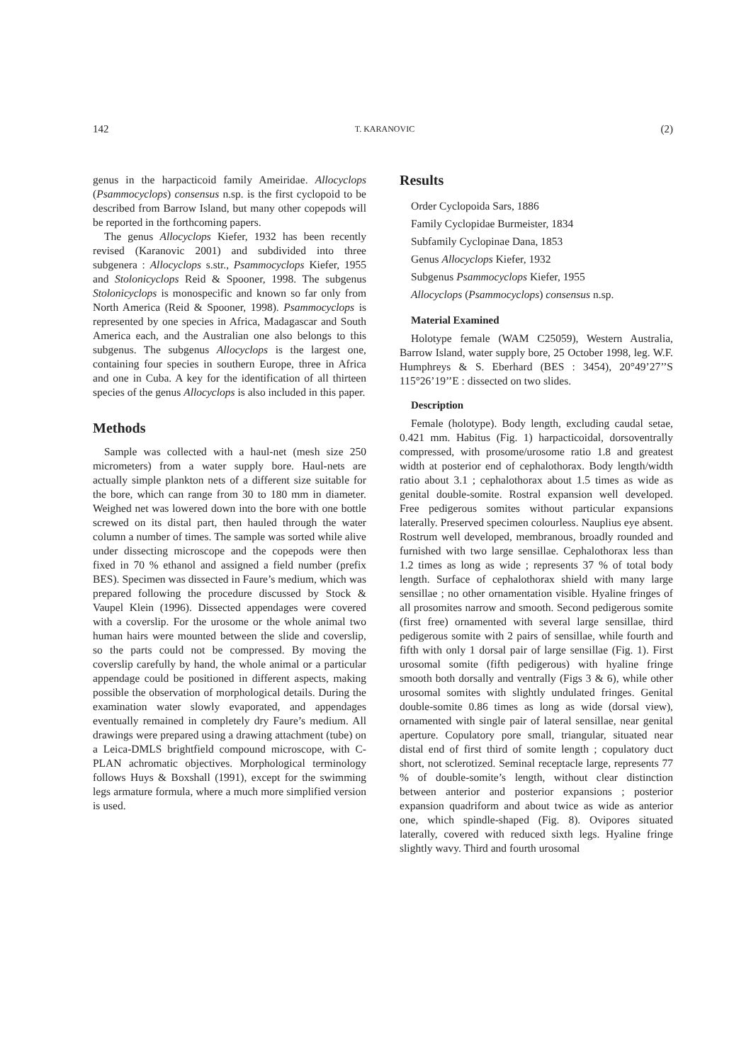142 T. KARANOVIC (2)
genus in the harpacticoid family Ameiridae. Allocyclops (Psammocyclops) consensus n.sp. is the first cyclopoid to be described from Barrow Island, but many other copepods will be reported in the forthcoming papers.
The genus Allocyclops Kiefer, 1932 has been recently revised (Karanovic 2001) and subdivided into three subgenera : Allocyclops s.str., Psammocyclops Kiefer, 1955 and Stolonicyclops Reid & Spooner, 1998. The subgenus Stolonicyclops is monospecific and known so far only from North America (Reid & Spooner, 1998). Psammocyclops is represented by one species in Africa, Madagascar and South America each, and the Australian one also belongs to this subgenus. The subgenus Allocyclops is the largest one, containing four species in southern Europe, three in Africa and one in Cuba. A key for the identification of all thirteen species of the genus Allocyclops is also included in this paper.
Methods
Sample was collected with a haul-net (mesh size 250 micrometers) from a water supply bore. Haul-nets are actually simple plankton nets of a different size suitable for the bore, which can range from 30 to 180 mm in diameter. Weighed net was lowered down into the bore with one bottle screwed on its distal part, then hauled through the water column a number of times. The sample was sorted while alive under dissecting microscope and the copepods were then fixed in 70 % ethanol and assigned a field number (prefix BES). Specimen was dissected in Faure’s medium, which was prepared following the procedure discussed by Stock & Vaupel Klein (1996). Dissected appendages were covered with a coverslip. For the urosome or the whole animal two human hairs were mounted between the slide and coverslip, so the parts could not be compressed. By moving the coverslip carefully by hand, the whole animal or a particular appendage could be positioned in different aspects, making possible the observation of morphological details. During the examination water slowly evaporated, and appendages eventually remained in completely dry Faure’s medium. All drawings were prepared using a drawing attachment (tube) on a Leica-DMLS brightfield compound microscope, with C-PLAN achromatic objectives. Morphological terminology follows Huys & Boxshall (1991), except for the swimming legs armature formula, where a much more simplified version is used.
Results
Order Cyclopoida Sars, 1886
Family Cyclopidae Burmeister, 1834
Subfamily Cyclopinae Dana, 1853
Genus Allocyclops Kiefer, 1932
Subgenus Psammocyclops Kiefer, 1955
Allocyclops (Psammocyclops) consensus n.sp.
Material Examined
Holotype female (WAM C25059), Western Australia, Barrow Island, water supply bore, 25 October 1998, leg. W.F. Humphreys & S. Eberhard (BES : 3454), 20°49’27’’S 115°26’19’’E : dissected on two slides.
Description
Female (holotype). Body length, excluding caudal setae, 0.421 mm. Habitus (Fig. 1) harpacticoidal, dorsoventrally compressed, with prosome/urosome ratio 1.8 and greatest width at posterior end of cephalothorax. Body length/width ratio about 3.1 ; cephalothorax about 1.5 times as wide as genital double-somite. Rostral expansion well developed. Free pedigerous somites without particular expansions laterally. Preserved specimen colourless. Nauplius eye absent. Rostrum well developed, membranous, broadly rounded and furnished with two large sensillae. Cephalothorax less than 1.2 times as long as wide ; represents 37 % of total body length. Surface of cephalothorax shield with many large sensillae ; no other ornamentation visible. Hyaline fringes of all prosomites narrow and smooth. Second pedigerous somite (first free) ornamented with several large sensillae, third pedigerous somite with 2 pairs of sensillae, while fourth and fifth with only 1 dorsal pair of large sensillae (Fig. 1). First urosomal somite (fifth pedigerous) with hyaline fringe smooth both dorsally and ventrally (Figs 3 & 6), while other urosomal somites with slightly undulated fringes. Genital double-somite 0.86 times as long as wide (dorsal view), ornamented with single pair of lateral sensillae, near genital aperture. Copulatory pore small, triangular, situated near distal end of first third of somite length ; copulatory duct short, not sclerotized. Seminal receptacle large, represents 77 % of double-somite’s length, without clear distinction between anterior and posterior expansions ; posterior expansion quadriform and about twice as wide as anterior one, which spindle-shaped (Fig. 8). Ovipores situated laterally, covered with reduced sixth legs. Hyaline fringe slightly wavy. Third and fourth urosomal